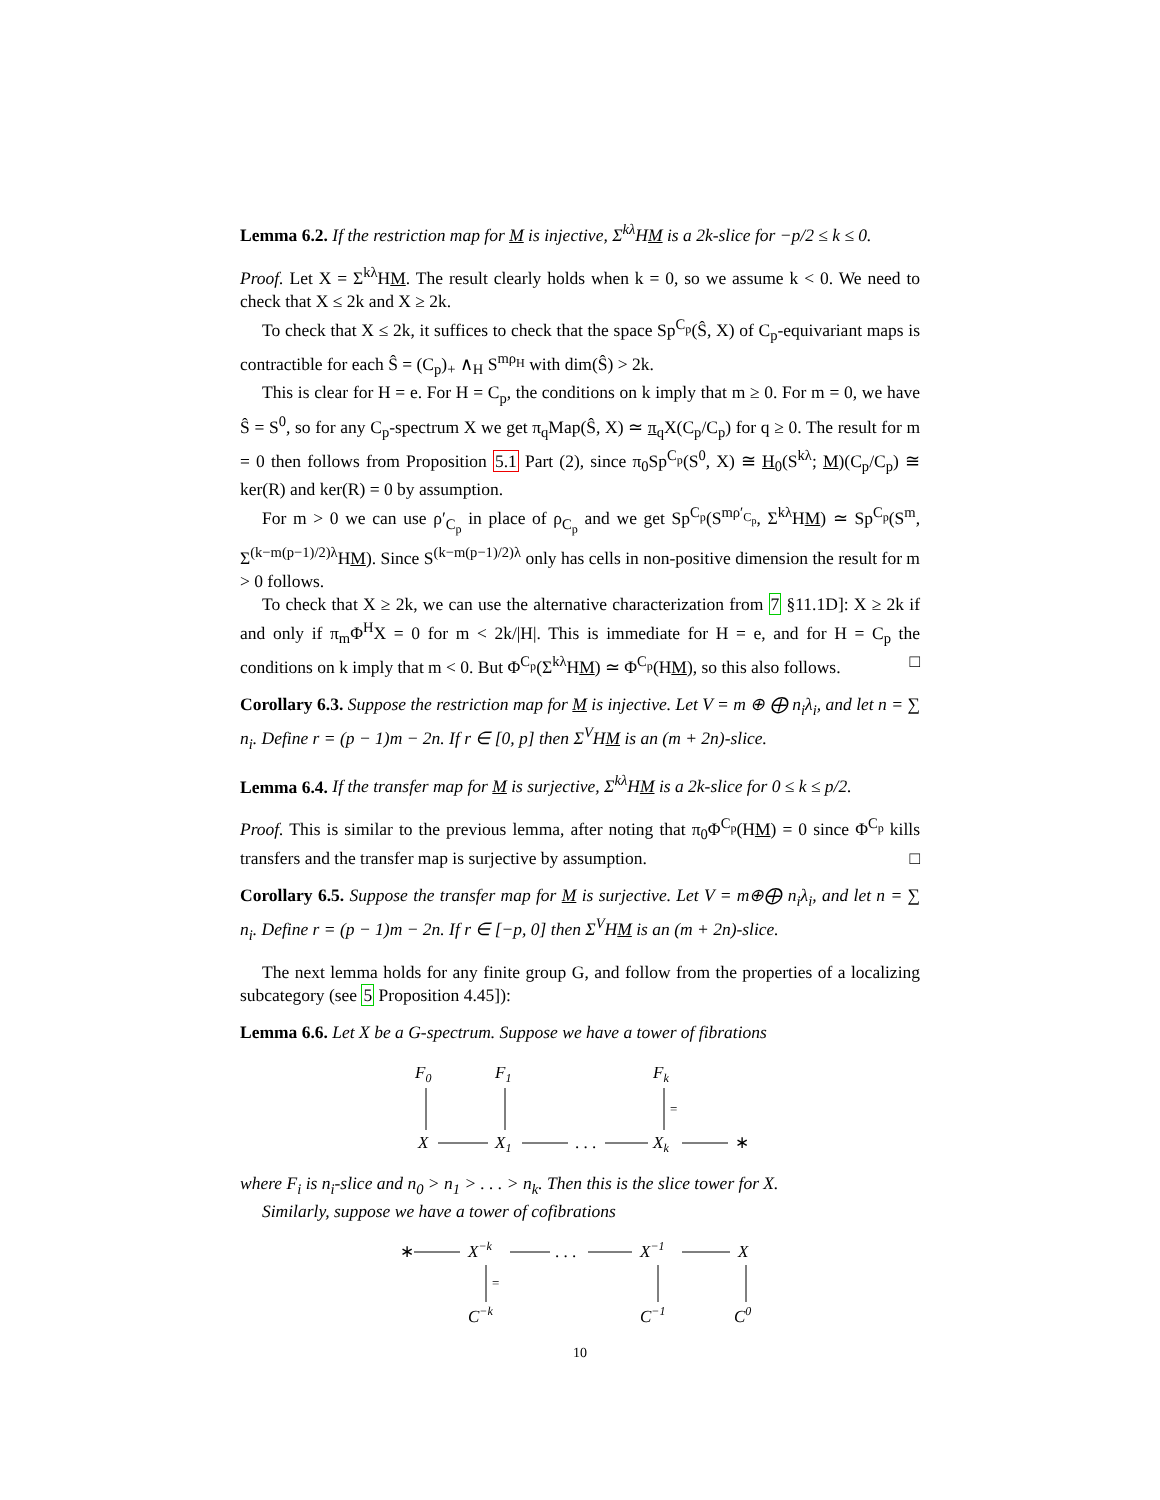Lemma 6.2. If the restriction map for M is injective, Σ<sup>kλ</sup>HM is a 2k-slice for −p/2 ≤ k ≤ 0.
Proof. Let X = Σ<sup>kλ</sup>HM. The result clearly holds when k = 0, so we assume k < 0. We need to check that X ≤ 2k and X ≥ 2k.
To check that X ≤ 2k, it suffices to check that the space Sp<sup>C<sub>p</sub></sup>(Ŝ, X) of C<sub>p</sub>-equivariant maps is contractible for each Ŝ = (C<sub>p</sub>)<sub>+</sub> ∧<sub>H</sub> S<sup>mρ<sub>H</sub></sup> with dim(Ŝ) > 2k.
This is clear for H = e. For H = C<sub>p</sub>, the conditions on k imply that m ≥ 0. For m = 0, we have Ŝ = S<sup>0</sup>, so for any C<sub>p</sub>-spectrum X we get π<sub>q</sub>Map(Ŝ, X) ≃ π<sub>q</sub>X(C<sub>p</sub>/C<sub>p</sub>) for q ≥ 0. The result for m = 0 then follows from Proposition 5.1 Part (2), since π<sub>0</sub>Sp<sup>C<sub>p</sub></sup>(S<sup>0</sup>, X) ≅ H<sub>0</sub>(S<sup>kλ</sup>; M)(C<sub>p</sub>/C<sub>p</sub>) ≅ ker(R) and ker(R) = 0 by assumption.
For m > 0 we can use ρ′<sub>C<sub>p</sub></sub> in place of ρ<sub>C<sub>p</sub></sub> and we get Sp<sup>C<sub>p</sub></sup>(S<sup>mρ′<sub>C<sub>p</sub></sub></sup>, Σ<sup>kλ</sup>HM) ≃ Sp<sup>C<sub>p</sub></sup>(S<sup>m</sup>, Σ<sup>(k−m(p−1)/2)λ</sup>HM). Since S<sup>(k−m(p−1)/2)λ</sup> only has cells in non-positive dimension the result for m > 0 follows.
To check that X ≥ 2k, we can use the alternative characterization from 7 §11.1D]: X ≥ 2k if and only if π<sub>m</sub>Φ<sup>H</sup>X = 0 for m < 2k/|H|. This is immediate for H = e, and for H = C<sub>p</sub> the conditions on k imply that m < 0. But Φ<sup>C<sub>p</sub></sup>(Σ<sup>kλ</sup>HM) ≃ Φ<sup>C<sub>p</sub></sup>(HM), so this also follows. □
Corollary 6.3. Suppose the restriction map for M is injective. Let V = m ⊕ ⨁ n<sub>i</sub>λ<sub>i</sub>, and let n = ∑ n<sub>i</sub>. Define r = (p − 1)m − 2n. If r ∈ [0, p] then Σ<sup>V</sup>HM is an (m + 2n)-slice.
Lemma 6.4. If the transfer map for M is surjective, Σ<sup>kλ</sup>HM is a 2k-slice for 0 ≤ k ≤ p/2.
Proof. This is similar to the previous lemma, after noting that π<sub>0</sub>Φ<sup>C<sub>p</sub></sup>(HM) = 0 since Φ<sup>C<sub>p</sub></sup> kills transfers and the transfer map is surjective by assumption. □
Corollary 6.5. Suppose the transfer map for M is surjective. Let V = m⊕⨁ n<sub>i</sub>λ<sub>i</sub>, and let n = ∑ n<sub>i</sub>. Define r = (p − 1)m − 2n. If r ∈ [−p, 0] then Σ<sup>V</sup>HM is an (m + 2n)-slice.
The next lemma holds for any finite group G, and follow from the properties of a localizing subcategory (see 5 Proposition 4.45]):
Lemma 6.6. Let X be a G-spectrum. Suppose we have a tower of fibrations
F0
F1
Fk
X
X1
. . .
Xk
∗
=
where F<sub>i</sub> is n<sub>i</sub>-slice and n<sub>0</sub> > n<sub>1</sub> > . . . > n<sub>k</sub>. Then this is the slice tower for X.
Similarly, suppose we have a tower of cofibrations
∗
X−k
. . .
X−1
X
C−k
C−1
C0
=
10